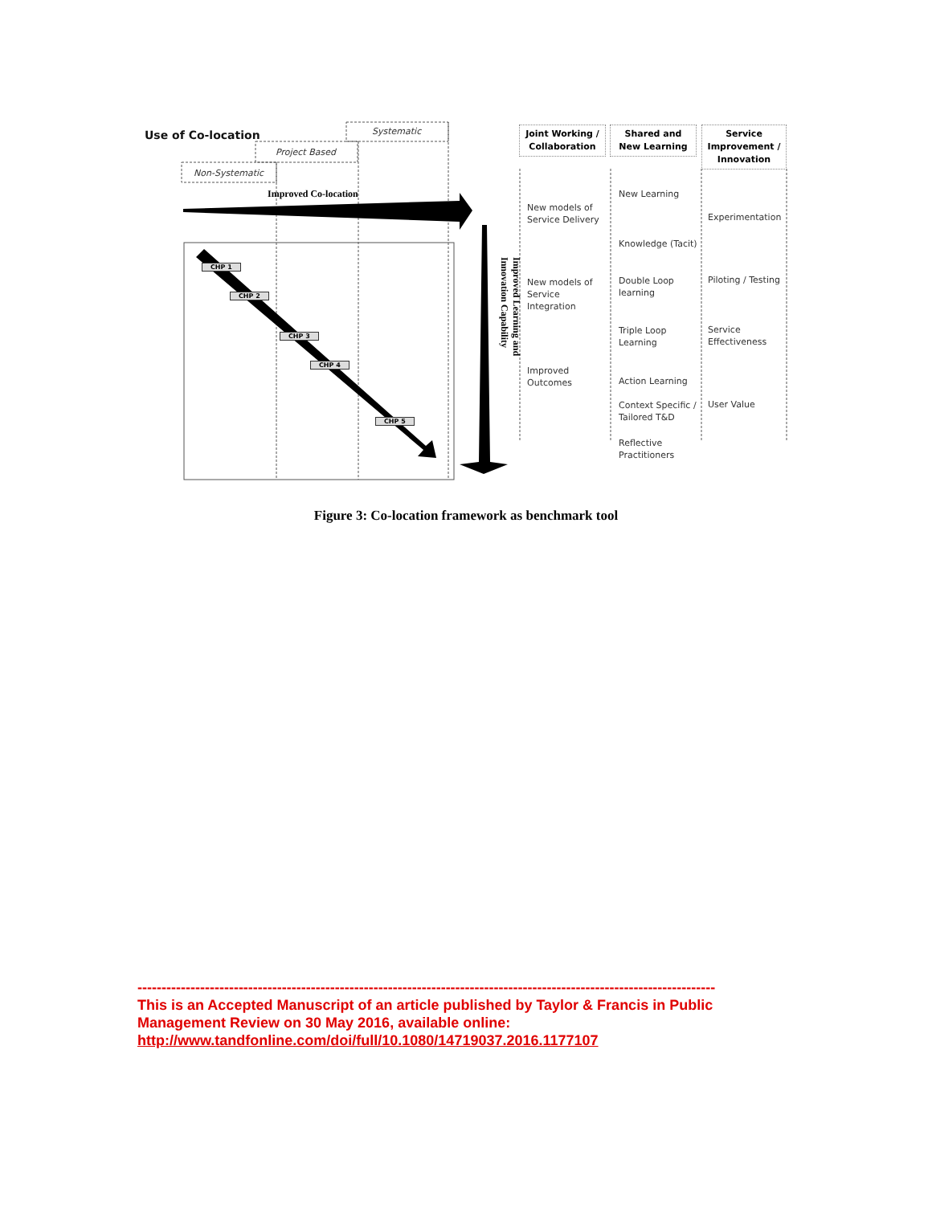Use of Co-location Systematic
Project Based
Non-Systematic
Improved Co-location
Improved Learning and Innovation Capability
CHP 1
CHP 2
CHP 3
CHP 4
CHP 5
Joint Working / Collaboration
Shared and New Learning
Service Improvement / Innovation
New models of
Service Delivery
New models of
Service
Integration
Improved
Outcomes
New Learning
Knowledge (Tacit)
Double Loop
learning
Triple Loop
Learning
Action Learning
Context Specific /
Tailored T&D
Reflective
Practitioners
Experimentation
Piloting / Testing
Service
Effectiveness
User Value
Figure 3: Co-location framework as benchmark tool
------------------------------------------------------------------------------------------------------------------------
This is an Accepted Manuscript of an article published by Taylor & Francis in Public Management Review on 30 May 2016, available online: http://www.tandfonline.com/doi/full/10.1080/14719037.2016.1177107